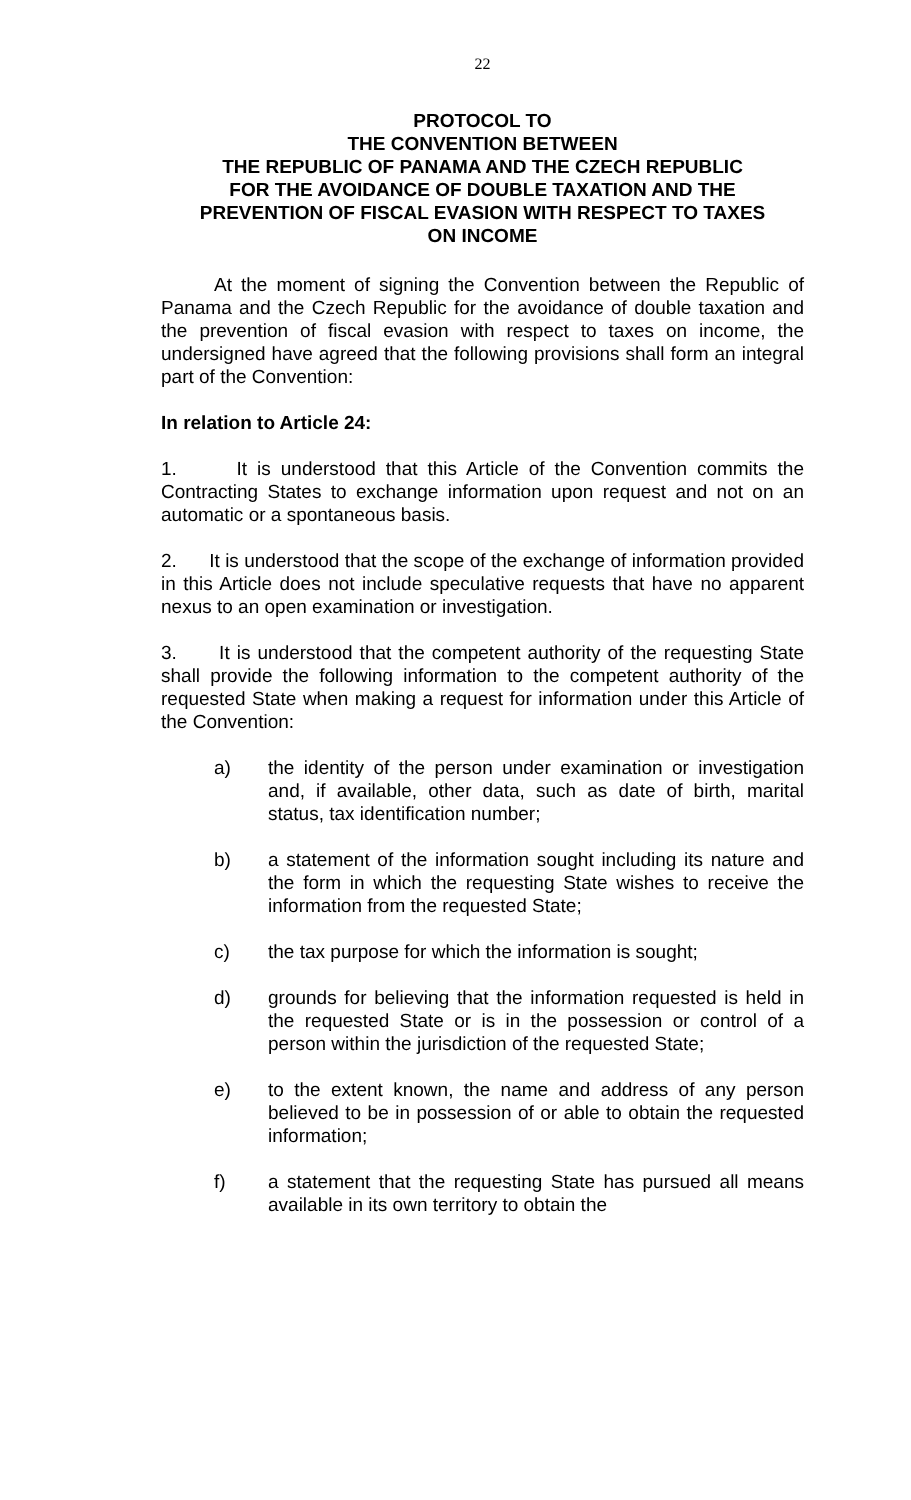22
PROTOCOL TO
THE CONVENTION BETWEEN
THE REPUBLIC OF PANAMA AND THE CZECH REPUBLIC
FOR THE AVOIDANCE OF DOUBLE TAXATION AND THE
PREVENTION OF FISCAL EVASION WITH RESPECT TO TAXES
ON INCOME
At the moment of signing the Convention between the Republic of Panama and the Czech Republic for the avoidance of double taxation and the prevention of fiscal evasion with respect to taxes on income, the undersigned have agreed that the following provisions shall form an integral part of the Convention:
In relation to Article 24:
1. It is understood that this Article of the Convention commits the Contracting States to exchange information upon request and not on an automatic or a spontaneous basis.
2. It is understood that the scope of the exchange of information provided in this Article does not include speculative requests that have no apparent nexus to an open examination or investigation.
3. It is understood that the competent authority of the requesting State shall provide the following information to the competent authority of the requested State when making a request for information under this Article of the Convention:
a) the identity of the person under examination or investigation and, if available, other data, such as date of birth, marital status, tax identification number;
b) a statement of the information sought including its nature and the form in which the requesting State wishes to receive the information from the requested State;
c) the tax purpose for which the information is sought;
d) grounds for believing that the information requested is held in the requested State or is in the possession or control of a person within the jurisdiction of the requested State;
e) to the extent known, the name and address of any person believed to be in possession of or able to obtain the requested information;
f) a statement that the requesting State has pursued all means available in its own territory to obtain the